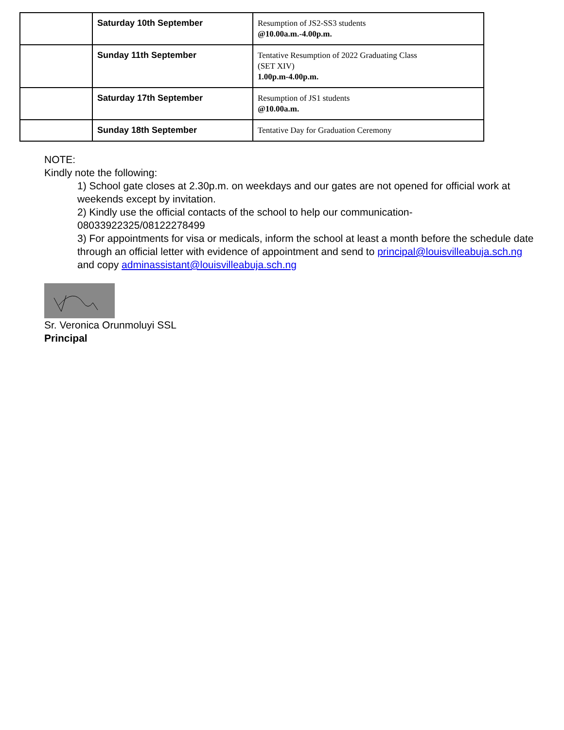| | Saturday 10th September | Resumption of JS2-SS3 students @10.00a.m.-4.00p.m. |
| | Sunday 11th September | Tentative Resumption of 2022 Graduating Class (SET XIV) 1.00p.m-4.00p.m. |
| | Saturday 17th September | Resumption of JS1 students @10.00a.m. |
| | Sunday 18th September | Tentative Day for Graduation Ceremony |
NOTE:
Kindly note the following:
1) School gate closes at 2.30p.m. on weekdays and our gates are not opened for official work at weekends except by invitation.
2) Kindly use the official contacts of the school to help our communication-08033922325/08122278499
3) For appointments for visa or medicals, inform the school at least a month before the schedule date through an official letter with evidence of appointment and send to principal@louisvilleabuja.sch.ng and copy adminassistant@louisvilleabuja.sch.ng
Sr. Veronica Orunmoluyi SSL
Principal